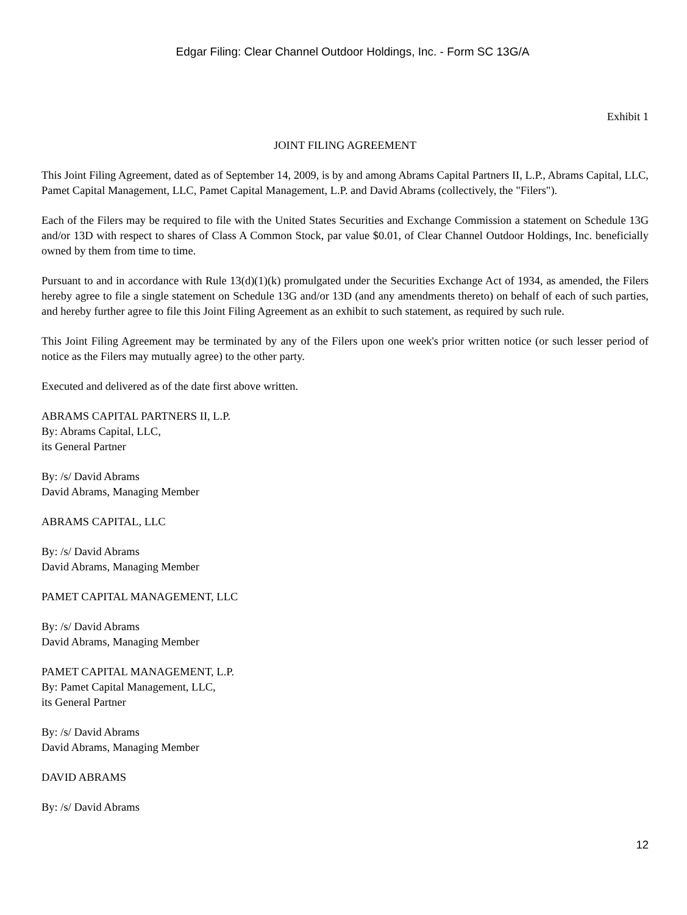Edgar Filing: Clear Channel Outdoor Holdings, Inc. - Form SC 13G/A
Exhibit 1
JOINT FILING AGREEMENT
This Joint Filing Agreement, dated as of September 14, 2009, is by and among Abrams Capital Partners II, L.P., Abrams Capital, LLC, Pamet Capital Management, LLC, Pamet Capital Management, L.P. and David Abrams (collectively, the "Filers").
Each of the Filers may be required to file with the United States Securities and Exchange Commission a statement on Schedule 13G and/or 13D with respect to shares of Class A Common Stock, par value $0.01, of Clear Channel Outdoor Holdings, Inc. beneficially owned by them from time to time.
Pursuant to and in accordance with Rule 13(d)(1)(k) promulgated under the Securities Exchange Act of 1934, as amended, the Filers hereby agree to file a single statement on Schedule 13G and/or 13D (and any amendments thereto) on behalf of each of such parties, and hereby further agree to file this Joint Filing Agreement as an exhibit to such statement, as required by such rule.
This Joint Filing Agreement may be terminated by any of the Filers upon one week's prior written notice (or such lesser period of notice as the Filers may mutually agree) to the other party.
Executed and delivered as of the date first above written.
ABRAMS CAPITAL PARTNERS II, L.P.
By: Abrams Capital, LLC,
its General Partner
By: /s/ David Abrams
David Abrams, Managing Member
ABRAMS CAPITAL, LLC
By: /s/ David Abrams
David Abrams, Managing Member
PAMET CAPITAL MANAGEMENT, LLC
By: /s/ David Abrams
David Abrams, Managing Member
PAMET CAPITAL MANAGEMENT, L.P.
By: Pamet Capital Management, LLC,
its General Partner
By: /s/ David Abrams
David Abrams, Managing Member
DAVID ABRAMS
By: /s/ David Abrams
12